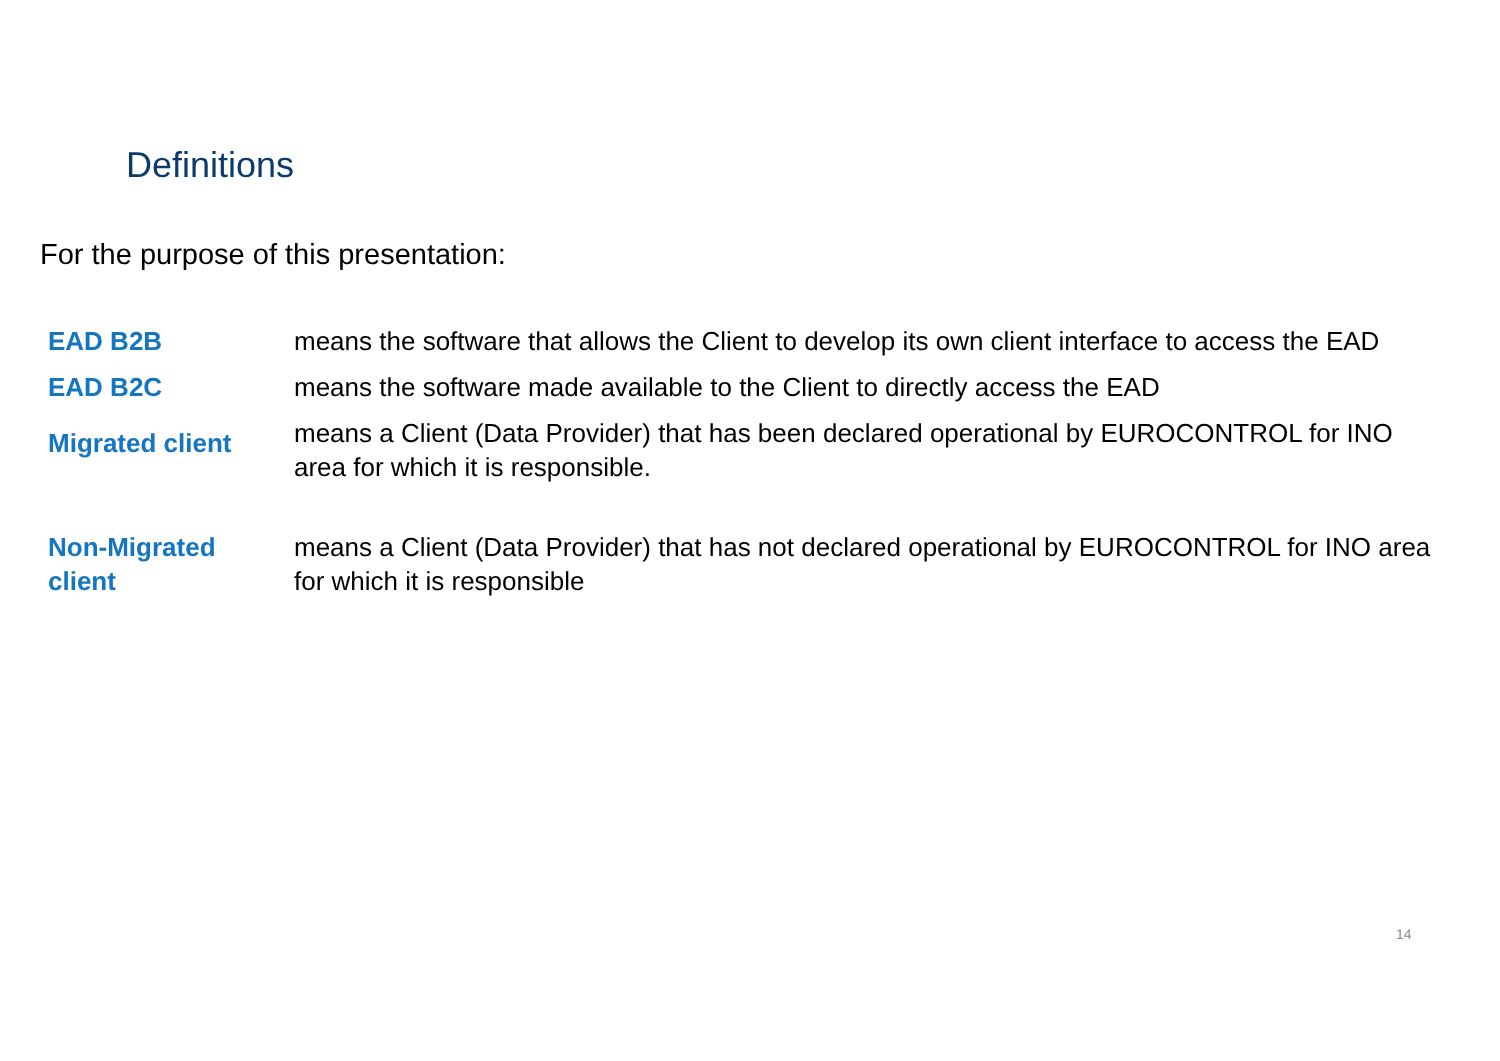Definitions
For the purpose of this presentation:
| EAD B2B | means the software that allows the Client to develop its own client interface to access the EAD |
| EAD B2C | means the software made available to the Client to directly access the EAD |
| Migrated client | means a Client (Data Provider) that has been declared operational by EUROCONTROL for INO area for which it is responsible. |
| Non-Migrated client | means a Client (Data Provider) that has not declared operational by EUROCONTROL for INO area for which it is responsible |
14